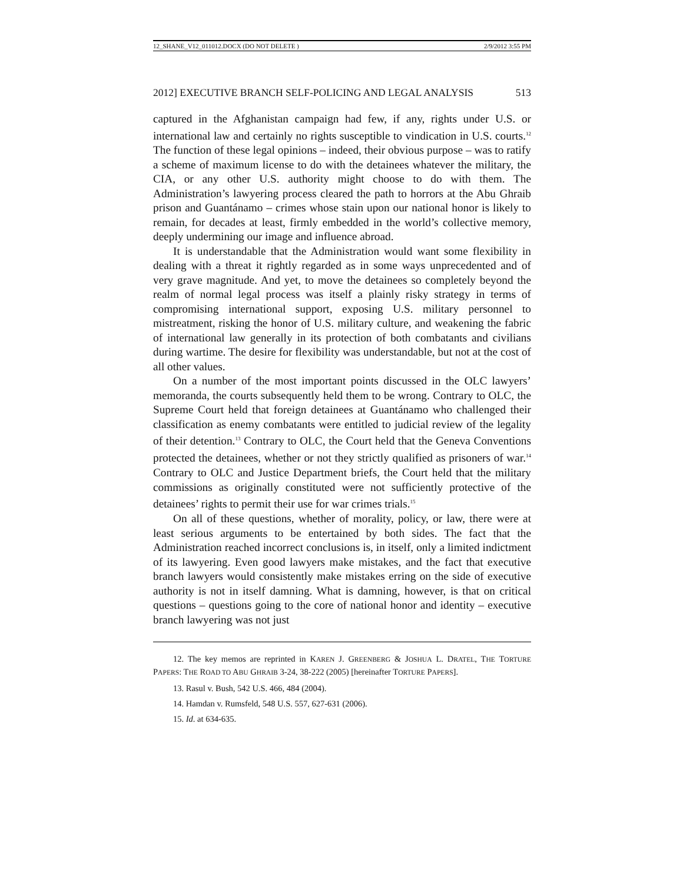12_SHANE_V12_011012.DOCX (DO NOT DELETE ) 2/9/2012 3:55 PM
2012] EXECUTIVE BRANCH SELF-POLICING AND LEGAL ANALYSIS 513
captured in the Afghanistan campaign had few, if any, rights under U.S. or international law and certainly no rights susceptible to vindication in U.S. courts.<sup>12</sup> The function of these legal opinions – indeed, their obvious purpose – was to ratify a scheme of maximum license to do with the detainees whatever the military, the CIA, or any other U.S. authority might choose to do with them. The Administration’s lawyering process cleared the path to horrors at the Abu Ghraib prison and Guantánamo – crimes whose stain upon our national honor is likely to remain, for decades at least, firmly embedded in the world’s collective memory, deeply undermining our image and influence abroad.
It is understandable that the Administration would want some flexibility in dealing with a threat it rightly regarded as in some ways unprecedented and of very grave magnitude. And yet, to move the detainees so completely beyond the realm of normal legal process was itself a plainly risky strategy in terms of compromising international support, exposing U.S. military personnel to mistreatment, risking the honor of U.S. military culture, and weakening the fabric of international law generally in its protection of both combatants and civilians during wartime. The desire for flexibility was understandable, but not at the cost of all other values.
On a number of the most important points discussed in the OLC lawyers’ memoranda, the courts subsequently held them to be wrong. Contrary to OLC, the Supreme Court held that foreign detainees at Guantánamo who challenged their classification as enemy combatants were entitled to judicial review of the legality of their detention.<sup>13</sup> Contrary to OLC, the Court held that the Geneva Conventions protected the detainees, whether or not they strictly qualified as prisoners of war.<sup>14</sup> Contrary to OLC and Justice Department briefs, the Court held that the military commissions as originally constituted were not sufficiently protective of the detainees’ rights to permit their use for war crimes trials.<sup>15</sup>
On all of these questions, whether of morality, policy, or law, there were at least serious arguments to be entertained by both sides. The fact that the Administration reached incorrect conclusions is, in itself, only a limited indictment of its lawyering. Even good lawyers make mistakes, and the fact that executive branch lawyers would consistently make mistakes erring on the side of executive authority is not in itself damning. What is damning, however, is that on critical questions – questions going to the core of national honor and identity – executive branch lawyering was not just
12. The key memos are reprinted in KAREN J. GREENBERG & JOSHUA L. DRATEL, THE TORTURE PAPERS: THE ROAD TO ABU GHRAIB 3-24, 38-222 (2005) [hereinafter TORTURE PAPERS].
13. Rasul v. Bush, 542 U.S. 466, 484 (2004).
14. Hamdan v. Rumsfeld, 548 U.S. 557, 627-631 (2006).
15. Id. at 634-635.